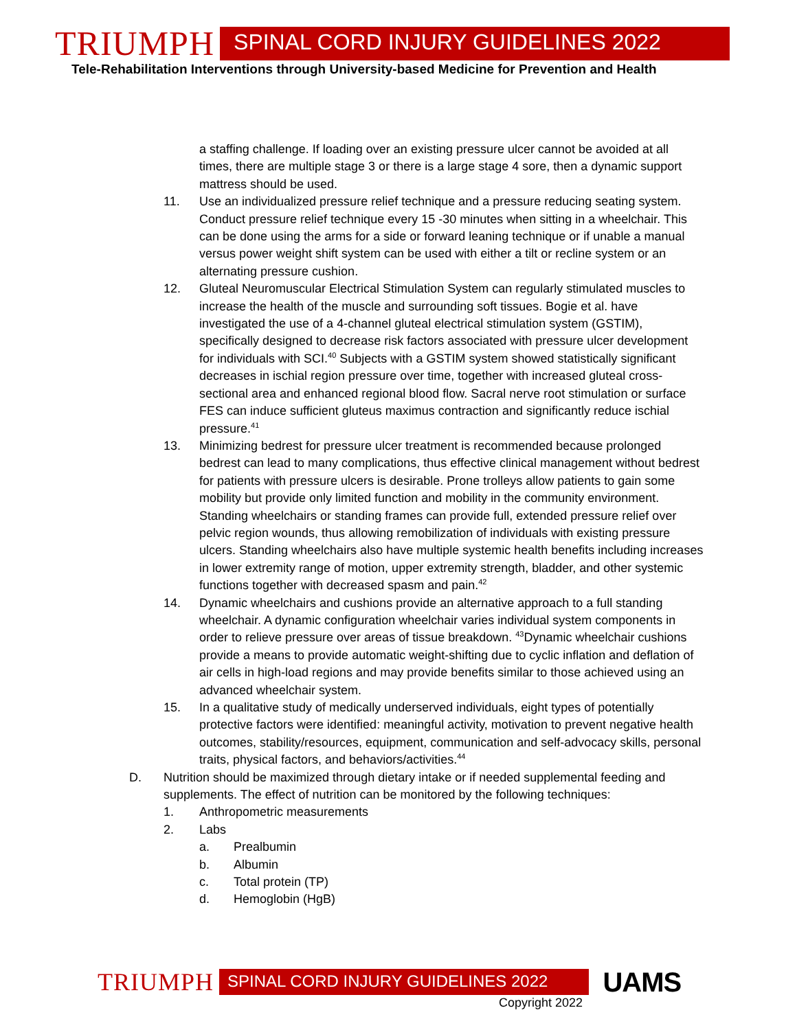TRIUMPH SPINAL CORD INJURY GUIDELINES 2022
Tele-Rehabilitation Interventions through University-based Medicine for Prevention and Health
a staffing challenge. If loading over an existing pressure ulcer cannot be avoided at all times, there are multiple stage 3 or there is a large stage 4 sore, then a dynamic support mattress should be used.
11. Use an individualized pressure relief technique and a pressure reducing seating system. Conduct pressure relief technique every 15 -30 minutes when sitting in a wheelchair. This can be done using the arms for a side or forward leaning technique or if unable a manual versus power weight shift system can be used with either a tilt or recline system or an alternating pressure cushion.
12. Gluteal Neuromuscular Electrical Stimulation System can regularly stimulated muscles to increase the health of the muscle and surrounding soft tissues. Bogie et al. have investigated the use of a 4-channel gluteal electrical stimulation system (GSTIM), specifically designed to decrease risk factors associated with pressure ulcer development for individuals with SCI.<sup>40</sup> Subjects with a GSTIM system showed statistically significant decreases in ischial region pressure over time, together with increased gluteal cross-sectional area and enhanced regional blood flow. Sacral nerve root stimulation or surface FES can induce sufficient gluteus maximus contraction and significantly reduce ischial pressure.<sup>41</sup>
13. Minimizing bedrest for pressure ulcer treatment is recommended because prolonged bedrest can lead to many complications, thus effective clinical management without bedrest for patients with pressure ulcers is desirable. Prone trolleys allow patients to gain some mobility but provide only limited function and mobility in the community environment. Standing wheelchairs or standing frames can provide full, extended pressure relief over pelvic region wounds, thus allowing remobilization of individuals with existing pressure ulcers. Standing wheelchairs also have multiple systemic health benefits including increases in lower extremity range of motion, upper extremity strength, bladder, and other systemic functions together with decreased spasm and pain.<sup>42</sup>
14. Dynamic wheelchairs and cushions provide an alternative approach to a full standing wheelchair. A dynamic configuration wheelchair varies individual system components in order to relieve pressure over areas of tissue breakdown. <sup>43</sup>Dynamic wheelchair cushions provide a means to provide automatic weight-shifting due to cyclic inflation and deflation of air cells in high-load regions and may provide benefits similar to those achieved using an advanced wheelchair system.
15. In a qualitative study of medically underserved individuals, eight types of potentially protective factors were identified: meaningful activity, motivation to prevent negative health outcomes, stability/resources, equipment, communication and self-advocacy skills, personal traits, physical factors, and behaviors/activities.<sup>44</sup>
D. Nutrition should be maximized through dietary intake or if needed supplemental feeding and supplements. The effect of nutrition can be monitored by the following techniques:
1. Anthropometric measurements
2. Labs
a. Prealbumin
b. Albumin
c. Total protein (TP)
d. Hemoglobin (HgB)
TRIUMPH SPINAL CORD INJURY GUIDELINES 2022 UAMS
Copyright 2022